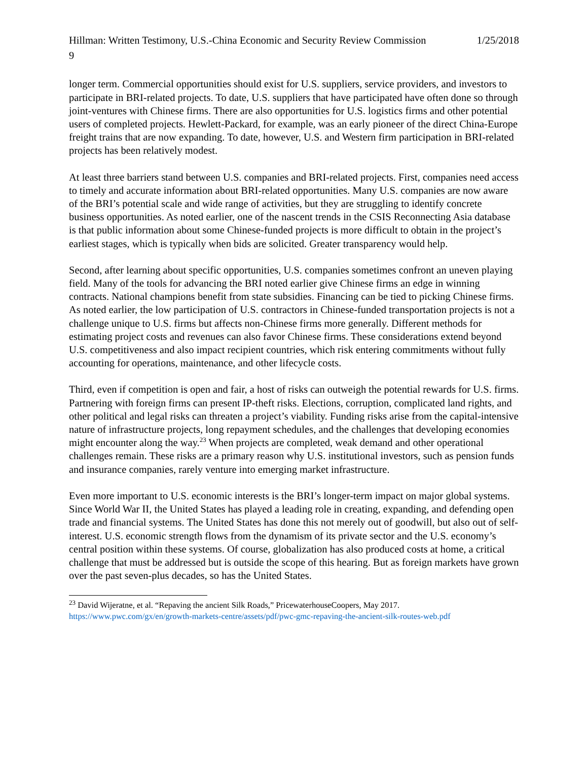Hillman: Written Testimony, U.S.-China Economic and Security Review Commission 1/25/2018
9
longer term. Commercial opportunities should exist for U.S. suppliers, service providers, and investors to participate in BRI-related projects. To date, U.S. suppliers that have participated have often done so through joint-ventures with Chinese firms. There are also opportunities for U.S. logistics firms and other potential users of completed projects. Hewlett-Packard, for example, was an early pioneer of the direct China-Europe freight trains that are now expanding. To date, however, U.S. and Western firm participation in BRI-related projects has been relatively modest.
At least three barriers stand between U.S. companies and BRI-related projects. First, companies need access to timely and accurate information about BRI-related opportunities. Many U.S. companies are now aware of the BRI’s potential scale and wide range of activities, but they are struggling to identify concrete business opportunities. As noted earlier, one of the nascent trends in the CSIS Reconnecting Asia database is that public information about some Chinese-funded projects is more difficult to obtain in the project’s earliest stages, which is typically when bids are solicited. Greater transparency would help.
Second, after learning about specific opportunities, U.S. companies sometimes confront an uneven playing field. Many of the tools for advancing the BRI noted earlier give Chinese firms an edge in winning contracts. National champions benefit from state subsidies. Financing can be tied to picking Chinese firms. As noted earlier, the low participation of U.S. contractors in Chinese-funded transportation projects is not a challenge unique to U.S. firms but affects non-Chinese firms more generally. Different methods for estimating project costs and revenues can also favor Chinese firms. These considerations extend beyond U.S. competitiveness and also impact recipient countries, which risk entering commitments without fully accounting for operations, maintenance, and other lifecycle costs.
Third, even if competition is open and fair, a host of risks can outweigh the potential rewards for U.S. firms. Partnering with foreign firms can present IP-theft risks. Elections, corruption, complicated land rights, and other political and legal risks can threaten a project’s viability. Funding risks arise from the capital-intensive nature of infrastructure projects, long repayment schedules, and the challenges that developing economies might encounter along the way.<sup>23</sup> When projects are completed, weak demand and other operational challenges remain. These risks are a primary reason why U.S. institutional investors, such as pension funds and insurance companies, rarely venture into emerging market infrastructure.
Even more important to U.S. economic interests is the BRI’s longer-term impact on major global systems. Since World War II, the United States has played a leading role in creating, expanding, and defending open trade and financial systems. The United States has done this not merely out of goodwill, but also out of self-interest. U.S. economic strength flows from the dynamism of its private sector and the U.S. economy’s central position within these systems. Of course, globalization has also produced costs at home, a critical challenge that must be addressed but is outside the scope of this hearing. But as foreign markets have grown over the past seven-plus decades, so has the United States.
<sup>23</sup> David Wijeratne, et al. “Repaving the ancient Silk Roads,” PricewaterhouseCoopers, May 2017. https://www.pwc.com/gx/en/growth-markets-centre/assets/pdf/pwc-gmc-repaving-the-ancient-silk-routes-web.pdf